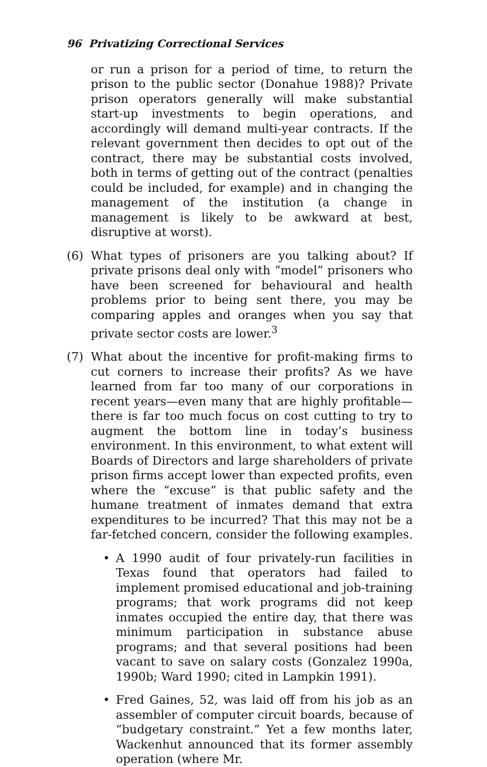96 Privatizing Correctional Services
or run a prison for a period of time, to return the prison to the public sector (Donahue 1988)? Private prison operators generally will make substantial start-up investments to begin operations, and accordingly will demand multi-year contracts. If the relevant government then decides to opt out of the contract, there may be substantial costs involved, both in terms of getting out of the contract (penalties could be included, for example) and in changing the management of the institution (a change in management is likely to be awkward at best, disruptive at worst).
(6) What types of prisoners are you talking about? If private prisons deal only with “model” prisoners who have been screened for behavioural and health problems prior to being sent there, you may be comparing apples and oranges when you say that private sector costs are lower.<sup>3</sup>
(7) What about the incentive for profit-making firms to cut corners to increase their profits? As we have learned from far too many of our corporations in recent years—even many that are highly profitable—there is far too much focus on cost cutting to try to augment the bottom line in today’s business environment. In this environment, to what extent will Boards of Directors and large shareholders of private prison firms accept lower than expected profits, even where the “excuse” is that public safety and the humane treatment of inmates demand that extra expenditures to be incurred? That this may not be a far-fetched concern, consider the following examples.
• A 1990 audit of four privately-run facilities in Texas found that operators had failed to implement promised educational and job-training programs; that work programs did not keep inmates occupied the entire day, that there was minimum participation in substance abuse programs; and that several positions had been vacant to save on salary costs (Gonzalez 1990a, 1990b; Ward 1990; cited in Lampkin 1991).
• Fred Gaines, 52, was laid off from his job as an assembler of computer circuit boards, because of “budgetary constraint.” Yet a few months later, Wackenhut announced that its former assembly operation (where Mr.